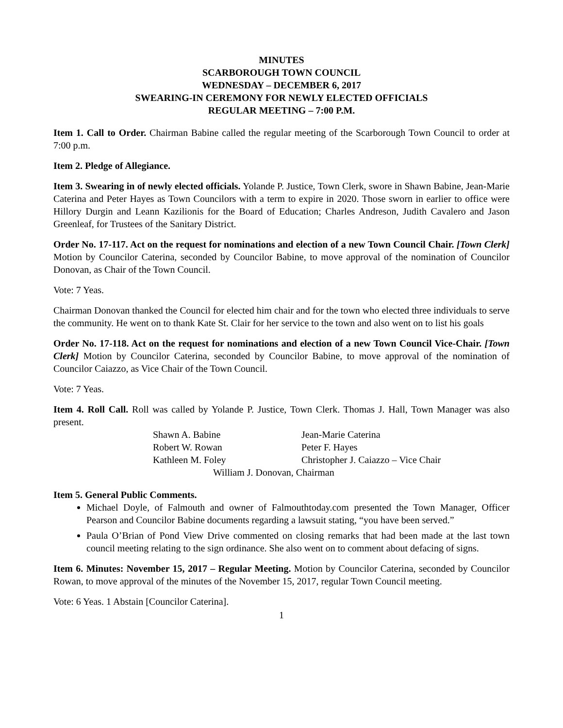MINUTES
SCARBOROUGH TOWN COUNCIL
WEDNESDAY – DECEMBER 6, 2017
SWEARING-IN CEREMONY FOR NEWLY ELECTED OFFICIALS
REGULAR MEETING – 7:00 P.M.
Item 1. Call to Order. Chairman Babine called the regular meeting of the Scarborough Town Council to order at 7:00 p.m.
Item 2. Pledge of Allegiance.
Item 3. Swearing in of newly elected officials. Yolande P. Justice, Town Clerk, swore in Shawn Babine, Jean-Marie Caterina and Peter Hayes as Town Councilors with a term to expire in 2020. Those sworn in earlier to office were Hillory Durgin and Leann Kazilionis for the Board of Education; Charles Andreson, Judith Cavalero and Jason Greenleaf, for Trustees of the Sanitary District.
Order No. 17-117. Act on the request for nominations and election of a new Town Council Chair. [Town Clerk] Motion by Councilor Caterina, seconded by Councilor Babine, to move approval of the nomination of Councilor Donovan, as Chair of the Town Council.
Vote: 7 Yeas.
Chairman Donovan thanked the Council for elected him chair and for the town who elected three individuals to serve the community. He went on to thank Kate St. Clair for her service to the town and also went on to list his goals
Order No. 17-118. Act on the request for nominations and election of a new Town Council Vice-Chair. [Town Clerk] Motion by Councilor Caterina, seconded by Councilor Babine, to move approval of the nomination of Councilor Caiazzo, as Vice Chair of the Town Council.
Vote: 7 Yeas.
Item 4. Roll Call. Roll was called by Yolande P. Justice, Town Clerk. Thomas J. Hall, Town Manager was also present.
| Shawn A. Babine | Jean-Marie Caterina |
| Robert W. Rowan | Peter F. Hayes |
| Kathleen M. Foley | Christopher J. Caiazzo – Vice Chair |
| William J. Donovan, Chairman | |
Item 5. General Public Comments.
Michael Doyle, of Falmouth and owner of Falmouthtoday.com presented the Town Manager, Officer Pearson and Councilor Babine documents regarding a lawsuit stating, “you have been served.”
Paula O’Brian of Pond View Drive commented on closing remarks that had been made at the last town council meeting relating to the sign ordinance. She also went on to comment about defacing of signs.
Item 6. Minutes: November 15, 2017 – Regular Meeting. Motion by Councilor Caterina, seconded by Councilor Rowan, to move approval of the minutes of the November 15, 2017, regular Town Council meeting.
Vote: 6 Yeas. 1 Abstain [Councilor Caterina].
1